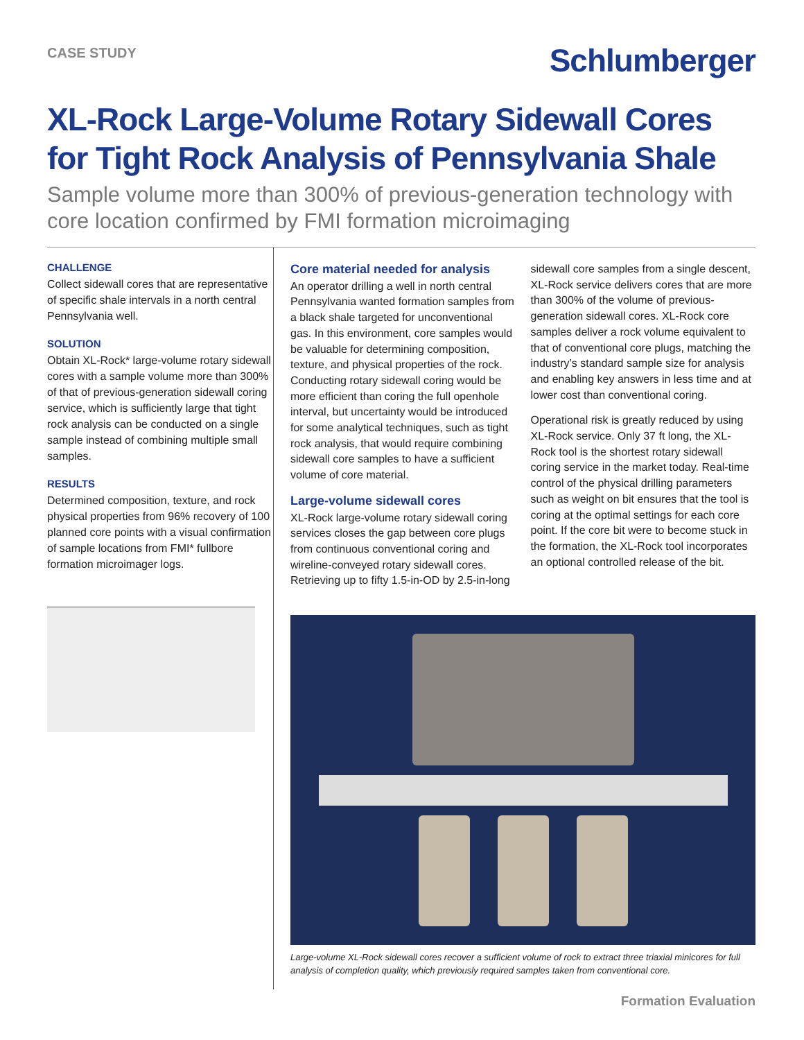CASE STUDY
Schlumberger
XL-Rock Large-Volume Rotary Sidewall Cores for Tight Rock Analysis of Pennsylvania Shale
Sample volume more than 300% of previous-generation technology with core location confirmed by FMI formation microimaging
CHALLENGE
Collect sidewall cores that are representative of specific shale intervals in a north central Pennsylvania well.
SOLUTION
Obtain XL-Rock* large-volume rotary sidewall cores with a sample volume more than 300% of that of previous-generation sidewall coring service, which is sufficiently large that tight rock analysis can be conducted on a single sample instead of combining multiple small samples.
RESULTS
Determined composition, texture, and rock physical properties from 96% recovery of 100 planned core points with a visual confirmation of sample locations from FMI* fullbore formation microimager logs.
Core material needed for analysis
An operator drilling a well in north central Pennsylvania wanted formation samples from a black shale targeted for unconventional gas. In this environment, core samples would be valuable for determining composition, texture, and physical properties of the rock. Conducting rotary sidewall coring would be more efficient than coring the full openhole interval, but uncertainty would be introduced for some analytical techniques, such as tight rock analysis, that would require combining sidewall core samples to have a sufficient volume of core material.
Large-volume sidewall cores
XL-Rock large-volume rotary sidewall coring services closes the gap between core plugs from continuous conventional coring and wireline-conveyed rotary sidewall cores. Retrieving up to fifty 1.5-in-OD by 2.5-in-long
sidewall core samples from a single descent, XL-Rock service delivers cores that are more than 300% of the volume of previous-generation sidewall cores. XL-Rock core samples deliver a rock volume equivalent to that of conventional core plugs, matching the industry’s standard sample size for analysis and enabling key answers in less time and at lower cost than conventional coring.
Operational risk is greatly reduced by using XL-Rock service. Only 37 ft long, the XL-Rock tool is the shortest rotary sidewall coring service in the market today. Real-time control of the physical drilling parameters such as weight on bit ensures that the tool is coring at the optimal settings for each core point. If the core bit were to become stuck in the formation, the XL-Rock tool incorporates an optional controlled release of the bit.
Large-volume XL-Rock sidewall cores recover a sufficient volume of rock to extract three triaxial minicores for full analysis of completion quality, which previously required samples taken from conventional core.
Formation Evaluation